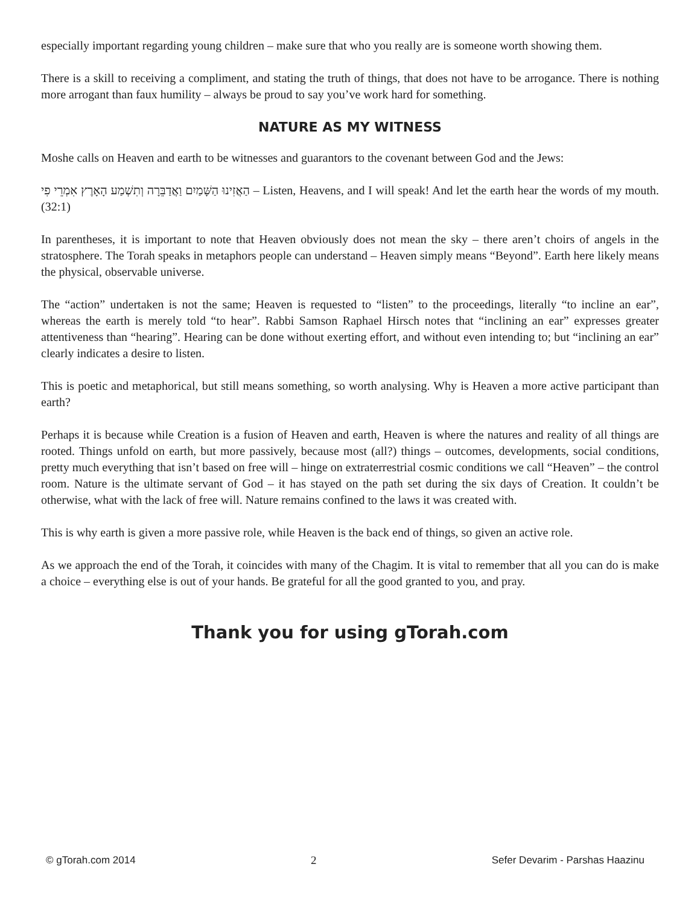especially important regarding young children – make sure that who you really are is someone worth showing them.
There is a skill to receiving a compliment, and stating the truth of things, that does not have to be arrogance. There is nothing more arrogant than faux humility – always be proud to say you’ve work hard for something.
NATURE AS MY WITNESS
Moshe calls on Heaven and earth to be witnesses and guarantors to the covenant between God and the Jews:
הַאֲזִינוּ הַשָּׁמַיִם וַאֲדַבֵּרָה וְתִשְׁמַע הָאָרֶץ אִמְרֵי פִי – Listen, Heavens, and I will speak! And let the earth hear the words of my mouth. (32:1)
In parentheses, it is important to note that Heaven obviously does not mean the sky – there aren’t choirs of angels in the stratosphere. The Torah speaks in metaphors people can understand – Heaven simply means “Beyond”. Earth here likely means the physical, observable universe.
The “action” undertaken is not the same; Heaven is requested to “listen” to the proceedings, literally “to incline an ear”, whereas the earth is merely told “to hear”. Rabbi Samson Raphael Hirsch notes that “inclining an ear” expresses greater attentiveness than “hearing”. Hearing can be done without exerting effort, and without even intending to; but “inclining an ear” clearly indicates a desire to listen.
This is poetic and metaphorical, but still means something, so worth analysing. Why is Heaven a more active participant than earth?
Perhaps it is because while Creation is a fusion of Heaven and earth, Heaven is where the natures and reality of all things are rooted. Things unfold on earth, but more passively, because most (all?) things – outcomes, developments, social conditions, pretty much everything that isn’t based on free will – hinge on extraterrestrial cosmic conditions we call “Heaven” – the control room. Nature is the ultimate servant of God – it has stayed on the path set during the six days of Creation. It couldn’t be otherwise, what with the lack of free will. Nature remains confined to the laws it was created with.
This is why earth is given a more passive role, while Heaven is the back end of things, so given an active role.
As we approach the end of the Torah, it coincides with many of the Chagim. It is vital to remember that all you can do is make a choice – everything else is out of your hands. Be grateful for all the good granted to you, and pray.
Thank you for using gTorah.com
© gTorah.com 2014 2 Sefer Devarim - Parshas Haazinu